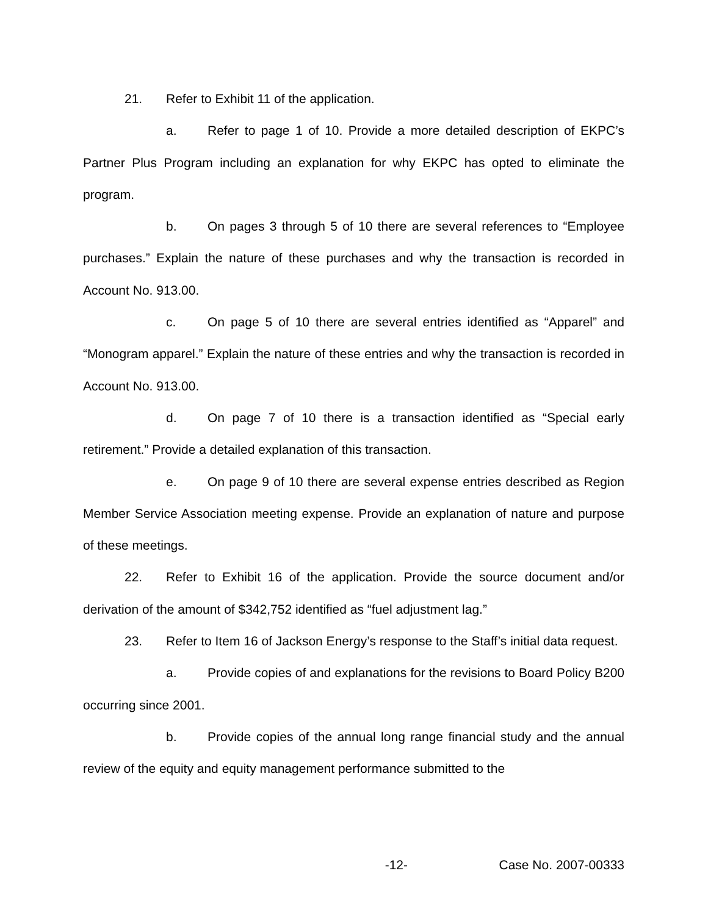21. Refer to Exhibit 11 of the application.
a. Refer to page 1 of 10. Provide a more detailed description of EKPC’s Partner Plus Program including an explanation for why EKPC has opted to eliminate the program.
b. On pages 3 through 5 of 10 there are several references to “Employee purchases.” Explain the nature of these purchases and why the transaction is recorded in Account No. 913.00.
c. On page 5 of 10 there are several entries identified as “Apparel” and “Monogram apparel.” Explain the nature of these entries and why the transaction is recorded in Account No. 913.00.
d. On page 7 of 10 there is a transaction identified as “Special early retirement.” Provide a detailed explanation of this transaction.
e. On page 9 of 10 there are several expense entries described as Region Member Service Association meeting expense. Provide an explanation of nature and purpose of these meetings.
22. Refer to Exhibit 16 of the application. Provide the source document and/or derivation of the amount of $342,752 identified as “fuel adjustment lag.”
23. Refer to Item 16 of Jackson Energy’s response to the Staff’s initial data request.
a. Provide copies of and explanations for the revisions to Board Policy B200 occurring since 2001.
b. Provide copies of the annual long range financial study and the annual review of the equity and equity management performance submitted to the
-12- Case No. 2007-00333